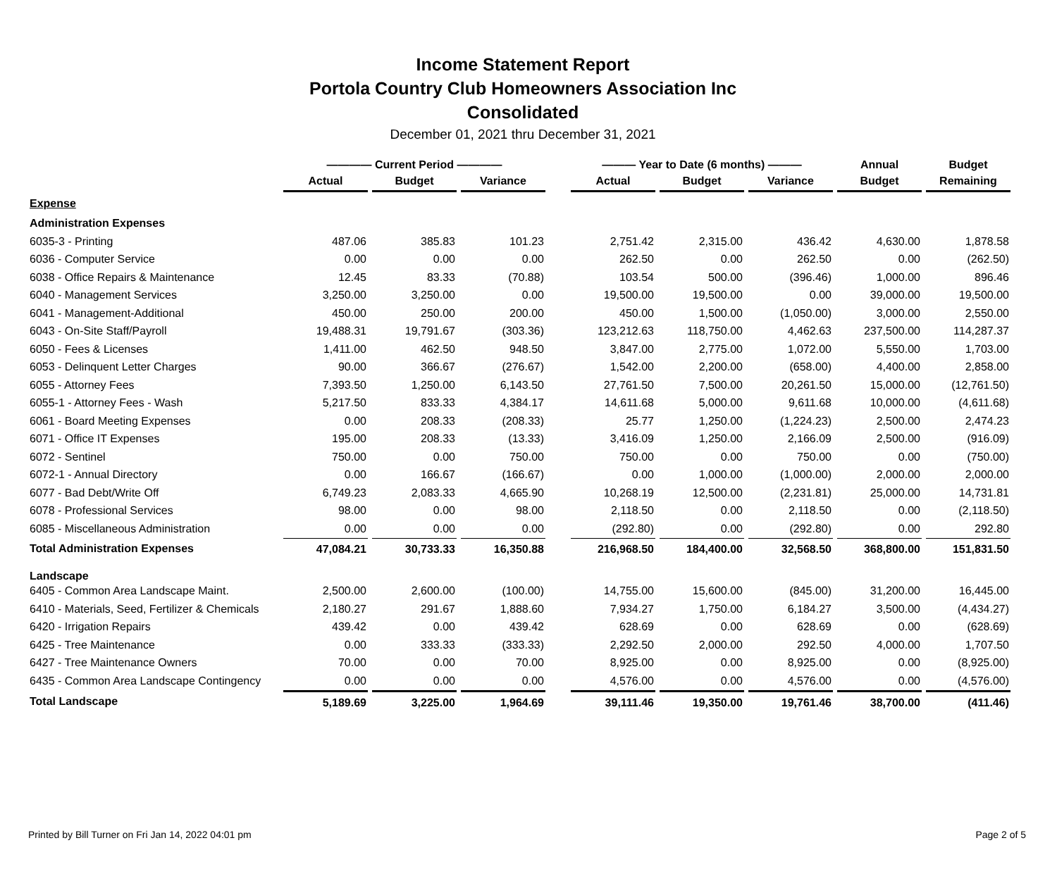Income Statement Report
Portola Country Club Homeowners Association Inc
Consolidated
December 01, 2021 thru December 31, 2021
| | ———— Current Period ———— | | | | ——— Year to Date (6 months) ——— | | | Annual | Budget |
| --- | --- | --- | --- | --- | --- | --- | --- | --- | --- |
| | Actual | Budget | Variance | | Actual | Budget | Variance | Budget | Remaining |
| Expense | | | | | | | | | |
| Administration Expenses | | | | | | | | | |
| 6035-3 - Printing | 487.06 | 385.83 | 101.23 | | 2,751.42 | 2,315.00 | 436.42 | 4,630.00 | 1,878.58 |
| 6036 - Computer Service | 0.00 | 0.00 | 0.00 | | 262.50 | 0.00 | 262.50 | 0.00 | (262.50) |
| 6038 - Office Repairs & Maintenance | 12.45 | 83.33 | (70.88) | | 103.54 | 500.00 | (396.46) | 1,000.00 | 896.46 |
| 6040 - Management Services | 3,250.00 | 3,250.00 | 0.00 | | 19,500.00 | 19,500.00 | 0.00 | 39,000.00 | 19,500.00 |
| 6041 - Management-Additional | 450.00 | 250.00 | 200.00 | | 450.00 | 1,500.00 | (1,050.00) | 3,000.00 | 2,550.00 |
| 6043 - On-Site Staff/Payroll | 19,488.31 | 19,791.67 | (303.36) | | 123,212.63 | 118,750.00 | 4,462.63 | 237,500.00 | 114,287.37 |
| 6050 - Fees & Licenses | 1,411.00 | 462.50 | 948.50 | | 3,847.00 | 2,775.00 | 1,072.00 | 5,550.00 | 1,703.00 |
| 6053 - Delinquent Letter Charges | 90.00 | 366.67 | (276.67) | | 1,542.00 | 2,200.00 | (658.00) | 4,400.00 | 2,858.00 |
| 6055 - Attorney Fees | 7,393.50 | 1,250.00 | 6,143.50 | | 27,761.50 | 7,500.00 | 20,261.50 | 15,000.00 | (12,761.50) |
| 6055-1 - Attorney Fees - Wash | 5,217.50 | 833.33 | 4,384.17 | | 14,611.68 | 5,000.00 | 9,611.68 | 10,000.00 | (4,611.68) |
| 6061 - Board Meeting Expenses | 0.00 | 208.33 | (208.33) | | 25.77 | 1,250.00 | (1,224.23) | 2,500.00 | 2,474.23 |
| 6071 - Office IT Expenses | 195.00 | 208.33 | (13.33) | | 3,416.09 | 1,250.00 | 2,166.09 | 2,500.00 | (916.09) |
| 6072 - Sentinel | 750.00 | 0.00 | 750.00 | | 750.00 | 0.00 | 750.00 | 0.00 | (750.00) |
| 6072-1 - Annual Directory | 0.00 | 166.67 | (166.67) | | 0.00 | 1,000.00 | (1,000.00) | 2,000.00 | 2,000.00 |
| 6077 - Bad Debt/Write Off | 6,749.23 | 2,083.33 | 4,665.90 | | 10,268.19 | 12,500.00 | (2,231.81) | 25,000.00 | 14,731.81 |
| 6078 - Professional Services | 98.00 | 0.00 | 98.00 | | 2,118.50 | 0.00 | 2,118.50 | 0.00 | (2,118.50) |
| 6085 - Miscellaneous Administration | 0.00 | 0.00 | 0.00 | | (292.80) | 0.00 | (292.80) | 0.00 | 292.80 |
| Total Administration Expenses | 47,084.21 | 30,733.33 | 16,350.88 | | 216,968.50 | 184,400.00 | 32,568.50 | 368,800.00 | 151,831.50 |
| Landscape | | | | | | | | | |
| 6405 - Common Area Landscape Maint. | 2,500.00 | 2,600.00 | (100.00) | | 14,755.00 | 15,600.00 | (845.00) | 31,200.00 | 16,445.00 |
| 6410 - Materials, Seed, Fertilizer & Chemicals | 2,180.27 | 291.67 | 1,888.60 | | 7,934.27 | 1,750.00 | 6,184.27 | 3,500.00 | (4,434.27) |
| 6420 - Irrigation Repairs | 439.42 | 0.00 | 439.42 | | 628.69 | 0.00 | 628.69 | 0.00 | (628.69) |
| 6425 - Tree Maintenance | 0.00 | 333.33 | (333.33) | | 2,292.50 | 2,000.00 | 292.50 | 4,000.00 | 1,707.50 |
| 6427 - Tree Maintenance Owners | 70.00 | 0.00 | 70.00 | | 8,925.00 | 0.00 | 8,925.00 | 0.00 | (8,925.00) |
| 6435 - Common Area Landscape Contingency | 0.00 | 0.00 | 0.00 | | 4,576.00 | 0.00 | 4,576.00 | 0.00 | (4,576.00) |
| Total Landscape | 5,189.69 | 3,225.00 | 1,964.69 | | 39,111.46 | 19,350.00 | 19,761.46 | 38,700.00 | (411.46) |
Printed by Bill Turner on Fri Jan 14, 2022 04:01 pm Page 2 of 5